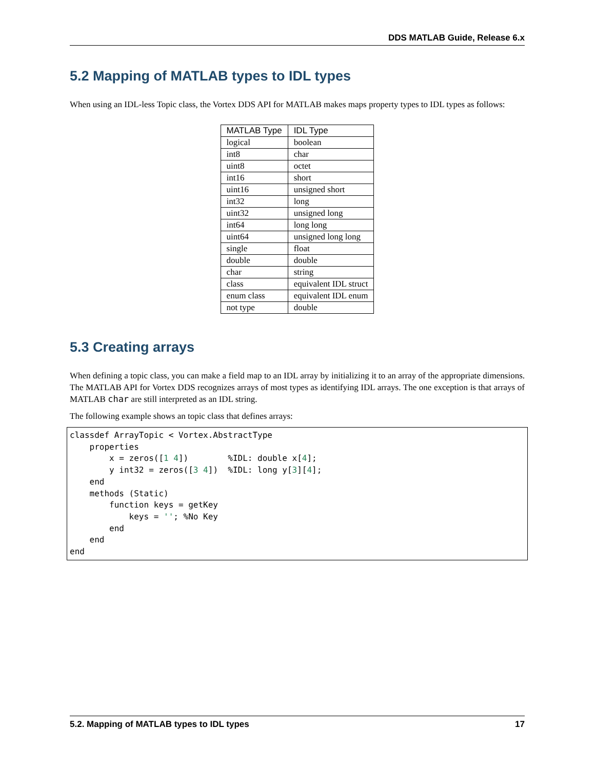DDS MATLAB Guide, Release 6.x
5.2 Mapping of MATLAB types to IDL types
When using an IDL-less Topic class, the Vortex DDS API for MATLAB makes maps property types to IDL types as follows:
| MATLAB Type | IDL Type |
| --- | --- |
| logical | boolean |
| int8 | char |
| uint8 | octet |
| int16 | short |
| uint16 | unsigned short |
| int32 | long |
| uint32 | unsigned long |
| int64 | long long |
| uint64 | unsigned long long |
| single | float |
| double | double |
| char | string |
| class | equivalent IDL struct |
| enum class | equivalent IDL enum |
| not type | double |
5.3 Creating arrays
When defining a topic class, you can make a field map to an IDL array by initializing it to an array of the appropriate dimensions. The MATLAB API for Vortex DDS recognizes arrays of most types as identifying IDL arrays. The one exception is that arrays of MATLAB char are still interpreted as an IDL string.
The following example shows an topic class that defines arrays:
classdef ArrayTopic < Vortex.AbstractType
    properties
        x = zeros([1 4])        %IDL: double x[4];
        y int32 = zeros([3 4])  %IDL: long y[3][4];
    end
    methods (Static)
        function keys = getKey
            keys = ''; %No Key
        end
    end
end
5.2. Mapping of MATLAB types to IDL types 17